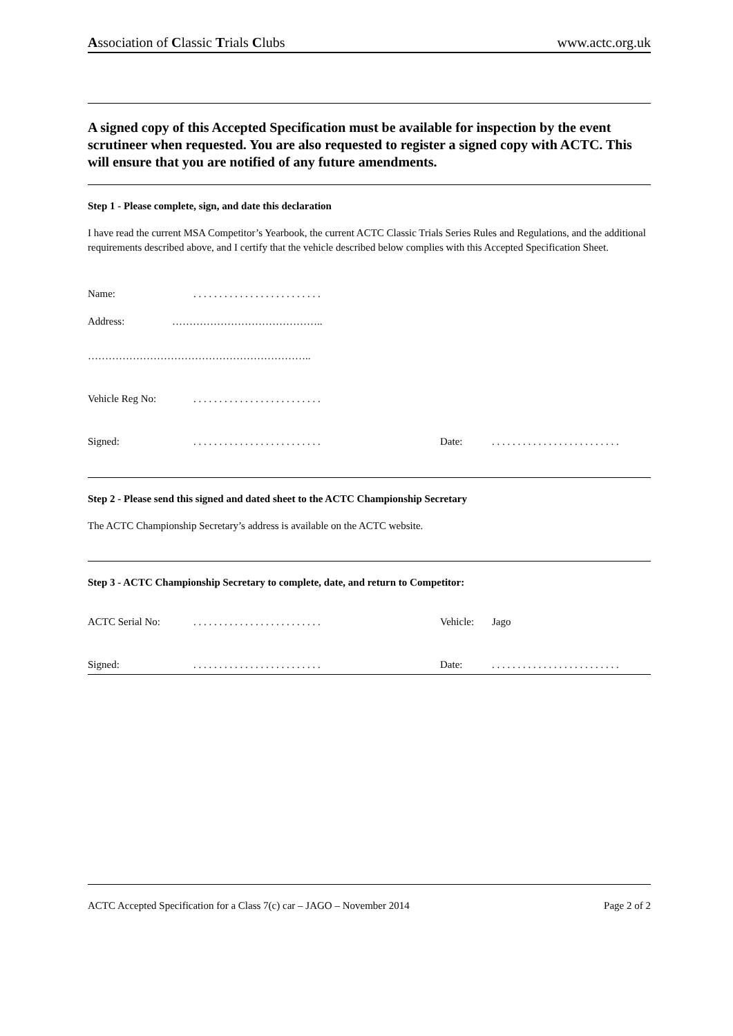Association of Classic Trials Clubs www.actc.org.uk
A signed copy of this Accepted Specification must be available for inspection by the event scrutineer when requested. You are also requested to register a signed copy with ACTC. This will ensure that you are notified of any future amendments.
Step 1 - Please complete, sign, and date this declaration
I have read the current MSA Competitor’s Yearbook, the current ACTC Classic Trials Series Rules and Regulations, and the additional requirements described above, and I certify that the vehicle described below complies with this Accepted Specification Sheet.
Name:. . . . . . . . . . . . . . . . . . . . . . . . .
Address: ……………………………………..
………………………………………………………..
Vehicle Reg No:. . . . . . . . . . . . . . . . . . . . . . . . .
Signed:. . . . . . . . . . . . . . . . . . . . . . . . . Date:. . . . . . . . . . . . . . . . . . . . . . . . .
Step 2 - Please send this signed and dated sheet to the ACTC Championship Secretary
The ACTC Championship Secretary’s address is available on the ACTC website.
Step 3 - ACTC Championship Secretary to complete, date, and return to Competitor:
ACTC Serial No:. . . . . . . . . . . . . . . . . . . . . . . . . Vehicle: Jago
Signed:. . . . . . . . . . . . . . . . . . . . . . . . . Date:. . . . . . . . . . . . . . . . . . . . . . . . .
ACTC Accepted Specification for a Class 7(c) car – JAGO – November 2014 Page 2 of 2